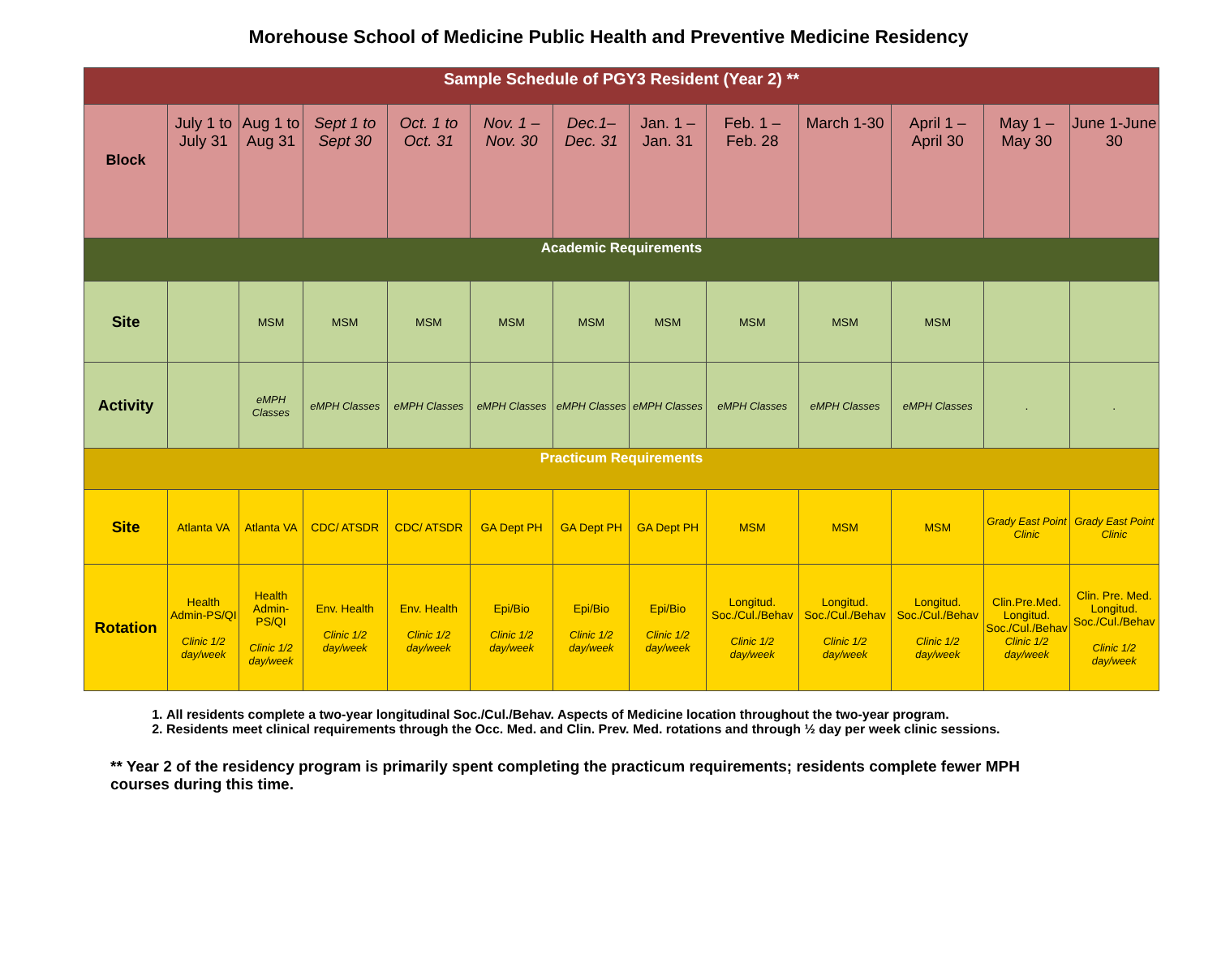Morehouse School of Medicine Public Health and Preventive Medicine Residency
| Sample Schedule of PGY3 Resident (Year 2) ** | | | | | | | | | | | | |
| Block | July 1 to July 31 | Aug 1 to Aug 31 | Sept 1 to Sept 30 | Oct. 1 to Oct. 31 | Nov. 1 – Nov. 30 | Dec.1– Dec. 31 | Jan. 1 – Jan. 31 | Feb. 1 – Feb. 28 | March 1-30 | April 1 – April 30 | May 1 – May 30 | June 1-June 30 |
| Academic Requirements | | | | | | | | | | | | |
| Site | | MSM | MSM | MSM | MSM | MSM | MSM | MSM | MSM | MSM | | |
| Activity | | eMPH Classes | eMPH Classes | eMPH Classes | eMPH Classes | eMPH Classes | eMPH Classes | eMPH Classes | eMPH Classes | eMPH Classes | . | . |
| Practicum Requirements | | | | | | | | | | | | |
| Site | Atlanta VA | Atlanta VA | CDC/ ATSDR | CDC/ ATSDR | GA Dept PH | GA Dept PH | GA Dept PH | MSM | MSM | MSM | Grady East Point Clinic | Grady East Point Clinic |
| Rotation | Health Admin-PS/QI Clinic 1/2 day/week | Health Admin-PS/QI Clinic 1/2 day/week | Env. Health Clinic 1/2 day/week | Env. Health Clinic 1/2 day/week | Epi/Bio Clinic 1/2 day/week | Epi/Bio Clinic 1/2 day/week | Epi/Bio Clinic 1/2 day/week | Longitud. Soc./Cul./Behav Clinic 1/2 day/week | Longitud. Soc./Cul./Behav Clinic 1/2 day/week | Longitud. Soc./Cul./Behav Clinic 1/2 day/week | Clin.Pre.Med. Longitud. Soc./Cul./Behav Clinic 1/2 day/week | Clin. Pre. Med. Longitud. Soc./Cul./Behav Clinic 1/2 day/week |
1. All residents complete a two-year longitudinal Soc./Cul./Behav. Aspects of Medicine location throughout the two-year program.
2. Residents meet clinical requirements through the Occ. Med. and Clin. Prev. Med. rotations and through ½ day per week clinic sessions.
** Year 2 of the residency program is primarily spent completing the practicum requirements; residents complete fewer MPH courses during this time.